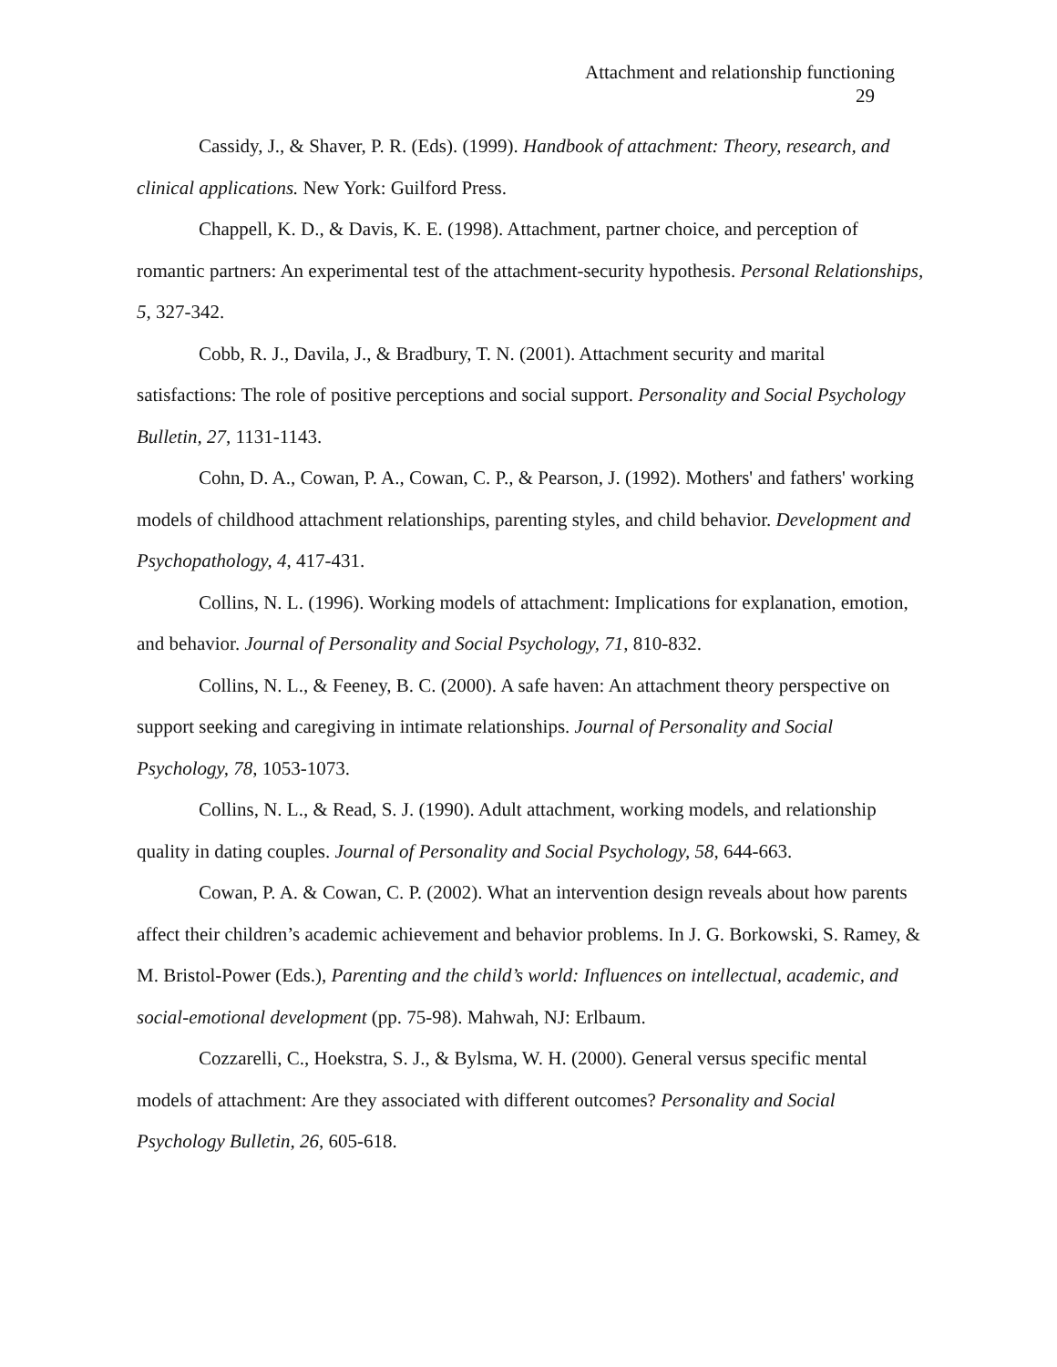Attachment and relationship functioning
29
Cassidy, J., & Shaver, P. R. (Eds). (1999). Handbook of attachment: Theory, research, and clinical applications. New York: Guilford Press.
Chappell, K. D., & Davis, K. E. (1998). Attachment, partner choice, and perception of romantic partners: An experimental test of the attachment-security hypothesis. Personal Relationships, 5, 327-342.
Cobb, R. J., Davila, J., & Bradbury, T. N. (2001). Attachment security and marital satisfactions: The role of positive perceptions and social support. Personality and Social Psychology Bulletin, 27, 1131-1143.
Cohn, D. A., Cowan, P. A., Cowan, C. P., & Pearson, J. (1992). Mothers' and fathers' working models of childhood attachment relationships, parenting styles, and child behavior. Development and Psychopathology, 4, 417-431.
Collins, N. L. (1996). Working models of attachment: Implications for explanation, emotion, and behavior. Journal of Personality and Social Psychology, 71, 810-832.
Collins, N. L., & Feeney, B. C. (2000). A safe haven: An attachment theory perspective on support seeking and caregiving in intimate relationships. Journal of Personality and Social Psychology, 78, 1053-1073.
Collins, N. L., & Read, S. J. (1990). Adult attachment, working models, and relationship quality in dating couples. Journal of Personality and Social Psychology, 58, 644-663.
Cowan, P. A. & Cowan, C. P. (2002). What an intervention design reveals about how parents affect their children’s academic achievement and behavior problems. In J. G. Borkowski, S. Ramey, & M. Bristol-Power (Eds.), Parenting and the child’s world: Influences on intellectual, academic, and social-emotional development (pp. 75-98). Mahwah, NJ: Erlbaum.
Cozzarelli, C., Hoekstra, S. J., & Bylsma, W. H. (2000). General versus specific mental models of attachment: Are they associated with different outcomes? Personality and Social Psychology Bulletin, 26, 605-618.